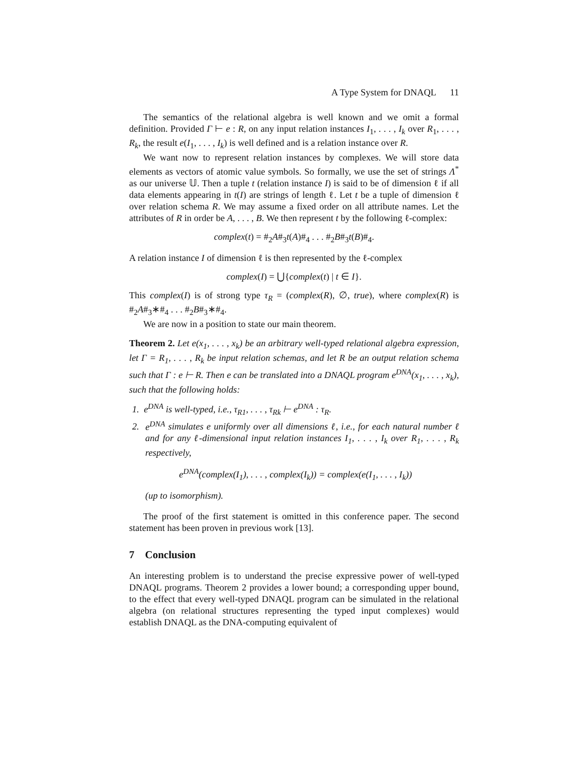A Type System for DNAQL 11
The semantics of the relational algebra is well known and we omit a formal definition. Provided Γ ⊢ e : R, on any input relation instances I<sub>1</sub>, . . . , I<sub>k</sub> over R<sub>1</sub>, . . . , R<sub>k</sub>, the result e(I<sub>1</sub>, . . . , I<sub>k</sub>) is well defined and is a relation instance over R.
We want now to represent relation instances by complexes. We will store data elements as vectors of atomic value symbols. So formally, we use the set of strings Λ<sup>*</sup> as our universe 𝕌. Then a tuple t (relation instance I) is said to be of dimension ℓ if all data elements appearing in t(I) are strings of length ℓ. Let t be a tuple of dimension ℓ over relation schema R. We may assume a fixed order on all attribute names. Let the attributes of R in order be A, . . . , B. We then represent t by the following ℓ-complex:
complex(t) = #<sub>2</sub>A#<sub>3</sub>t(A)#<sub>4</sub> . . . #<sub>2</sub>B#<sub>3</sub>t(B)#<sub>4</sub>.
A relation instance I of dimension ℓ is then represented by the ℓ-complex
complex(I) = ⋃{complex(t) | t ∈ I}.
This complex(I) is of strong type τ<sub>R</sub> = (complex(R), ∅, true), where complex(R) is #<sub>2</sub>A#<sub>3</sub>∗#<sub>4</sub> . . . #<sub>2</sub>B#<sub>3</sub>∗#<sub>4</sub>.
We are now in a position to state our main theorem.
Theorem 2. Let e(x<sub>1</sub>, . . . , x<sub>k</sub>) be an arbitrary well-typed relational algebra expression, let Γ = R<sub>1</sub>, . . . , R<sub>k</sub> be input relation schemas, and let R be an output relation schema such that Γ : e ⊢ R. Then e can be translated into a DNAQL program e<sup>DNA</sup>(x<sub>1</sub>, . . . , x<sub>k</sub>), such that the following holds:
1. e<sup>DNA</sup> is well-typed, i.e., τ<sub>R1</sub>, . . . , τ<sub>Rk</sub> ⊢ e<sup>DNA</sup> : τ<sub>R</sub>.
2. e<sup>DNA</sup> simulates e uniformly over all dimensions ℓ, i.e., for each natural number ℓ and for any ℓ-dimensional input relation instances I<sub>1</sub>, . . . , I<sub>k</sub> over R<sub>1</sub>, . . . , R<sub>k</sub> respectively,
e<sup>DNA</sup>(complex(I<sub>1</sub>), . . . , complex(I<sub>k</sub>)) = complex(e(I<sub>1</sub>, . . . , I<sub>k</sub>))
(up to isomorphism).
The proof of the first statement is omitted in this conference paper. The second statement has been proven in previous work [13].
7 Conclusion
An interesting problem is to understand the precise expressive power of well-typed DNAQL programs. Theorem 2 provides a lower bound; a corresponding upper bound, to the effect that every well-typed DNAQL program can be simulated in the relational algebra (on relational structures representing the typed input complexes) would establish DNAQL as the DNA-computing equivalent of